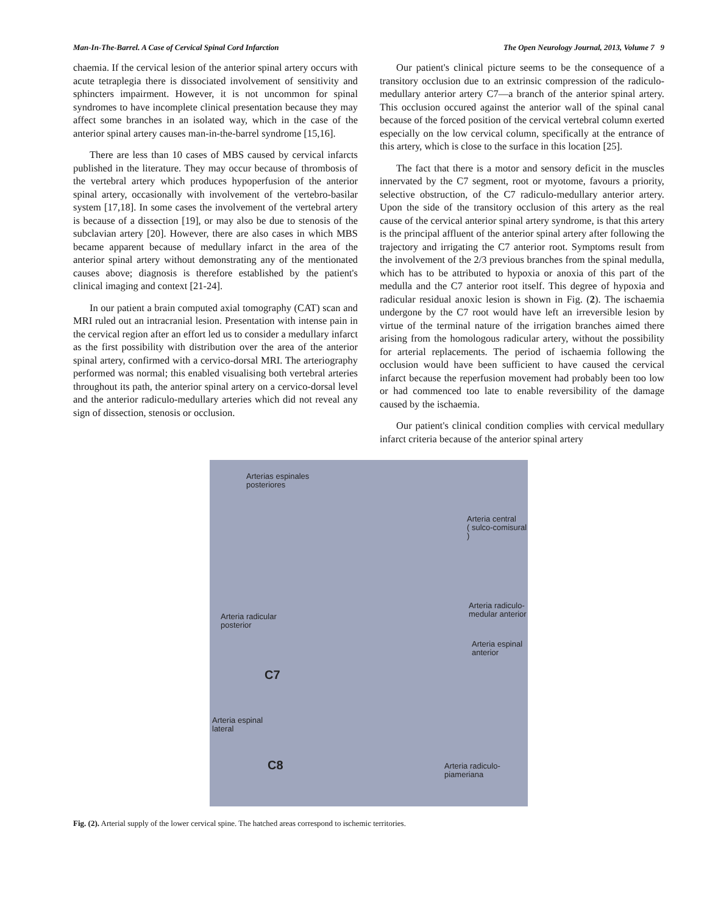Man-In-The-Barrel. A Case of Cervical Spinal Cord Infarction The Open Neurology Journal, 2013, Volume 7 9
chaemia. If the cervical lesion of the anterior spinal artery occurs with acute tetraplegia there is dissociated involvement of sensitivity and sphincters impairment. However, it is not uncommon for spinal syndromes to have incomplete clinical presentation because they may affect some branches in an isolated way, which in the case of the anterior spinal artery causes man-in-the-barrel syndrome [15,16].
There are less than 10 cases of MBS caused by cervical infarcts published in the literature. They may occur because of thrombosis of the vertebral artery which produces hypoperfusion of the anterior spinal artery, occasionally with involvement of the vertebro-basilar system [17,18]. In some cases the involvement of the vertebral artery is because of a dissection [19], or may also be due to stenosis of the subclavian artery [20]. However, there are also cases in which MBS became apparent because of medullary infarct in the area of the anterior spinal artery without demonstrating any of the mentionated causes above; diagnosis is therefore established by the patient's clinical imaging and context [21-24].
In our patient a brain computed axial tomography (CAT) scan and MRI ruled out an intracranial lesion. Presentation with intense pain in the cervical region after an effort led us to consider a medullary infarct as the first possibility with distribution over the area of the anterior spinal artery, confirmed with a cervico-dorsal MRI. The arteriography performed was normal; this enabled visualising both vertebral arteries throughout its path, the anterior spinal artery on a cervico-dorsal level and the anterior radiculo-medullary arteries which did not reveal any sign of dissection, stenosis or occlusion.
Our patient's clinical picture seems to be the consequence of a transitory occlusion due to an extrinsic compression of the radiculo-medullary anterior artery C7—a branch of the anterior spinal artery. This occlusion occured against the anterior wall of the spinal canal because of the forced position of the cervical vertebral column exerted especially on the low cervical column, specifically at the entrance of this artery, which is close to the surface in this location [25].
The fact that there is a motor and sensory deficit in the muscles innervated by the C7 segment, root or myotome, favours a priority, selective obstruction, of the C7 radiculo-medullary anterior artery. Upon the side of the transitory occlusion of this artery as the real cause of the cervical anterior spinal artery syndrome, is that this artery is the principal affluent of the anterior spinal artery after following the trajectory and irrigating the C7 anterior root. Symptoms result from the involvement of the 2/3 previous branches from the spinal medulla, which has to be attributed to hypoxia or anoxia of this part of the medulla and the C7 anterior root itself. This degree of hypoxia and radicular residual anoxic lesion is shown in Fig. (2). The ischaemia undergone by the C7 root would have left an irreversible lesion by virtue of the terminal nature of the irrigation branches aimed there arising from the homologous radicular artery, without the possibility for arterial replacements. The period of ischaemia following the occlusion would have been sufficient to have caused the cervical infarct because the reperfusion movement had probably been too low or had commenced too late to enable reversibility of the damage caused by the ischaemia.
Our patient's clinical condition complies with cervical medullary infarct criteria because of the anterior spinal artery
Arterias espinales
posteriores
Arteria central
( sulco-comisural )
Arteria radiculo-
medular anterior
Arteria radicular
posterior
Arteria espinal
anterior
C7
Arteria espinal
lateral
C8
Arteria radiculo-
piameriana
Fig. (2). Arterial supply of the lower cervical spine. The hatched areas correspond to ischemic territories.